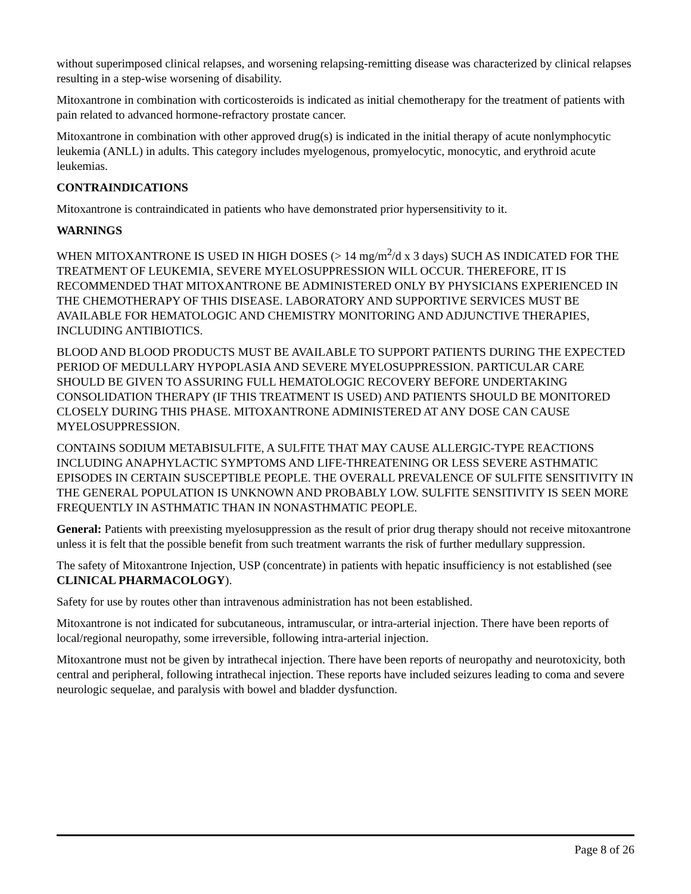without superimposed clinical relapses, and worsening relapsing-remitting disease was characterized by clinical relapses resulting in a step-wise worsening of disability.
Mitoxantrone in combination with corticosteroids is indicated as initial chemotherapy for the treatment of patients with pain related to advanced hormone-refractory prostate cancer.
Mitoxantrone in combination with other approved drug(s) is indicated in the initial therapy of acute nonlymphocytic leukemia (ANLL) in adults. This category includes myelogenous, promyelocytic, monocytic, and erythroid acute leukemias.
CONTRAINDICATIONS
Mitoxantrone is contraindicated in patients who have demonstrated prior hypersensitivity to it.
WARNINGS
WHEN MITOXANTRONE IS USED IN HIGH DOSES (> 14 mg/m<sup>2</sup>/d x 3 days) SUCH AS INDICATED FOR THE TREATMENT OF LEUKEMIA, SEVERE MYELOSUPPRESSION WILL OCCUR. THEREFORE, IT IS RECOMMENDED THAT MITOXANTRONE BE ADMINISTERED ONLY BY PHYSICIANS EXPERIENCED IN THE CHEMOTHERAPY OF THIS DISEASE. LABORATORY AND SUPPORTIVE SERVICES MUST BE AVAILABLE FOR HEMATOLOGIC AND CHEMISTRY MONITORING AND ADJUNCTIVE THERAPIES, INCLUDING ANTIBIOTICS.
BLOOD AND BLOOD PRODUCTS MUST BE AVAILABLE TO SUPPORT PATIENTS DURING THE EXPECTED PERIOD OF MEDULLARY HYPOPLASIA AND SEVERE MYELOSUPPRESSION. PARTICULAR CARE SHOULD BE GIVEN TO ASSURING FULL HEMATOLOGIC RECOVERY BEFORE UNDERTAKING CONSOLIDATION THERAPY (IF THIS TREATMENT IS USED) AND PATIENTS SHOULD BE MONITORED CLOSELY DURING THIS PHASE. MITOXANTRONE ADMINISTERED AT ANY DOSE CAN CAUSE MYELOSUPPRESSION.
CONTAINS SODIUM METABISULFITE, A SULFITE THAT MAY CAUSE ALLERGIC-TYPE REACTIONS INCLUDING ANAPHYLACTIC SYMPTOMS AND LIFE-THREATENING OR LESS SEVERE ASTHMATIC EPISODES IN CERTAIN SUSCEPTIBLE PEOPLE. THE OVERALL PREVALENCE OF SULFITE SENSITIVITY IN THE GENERAL POPULATION IS UNKNOWN AND PROBABLY LOW. SULFITE SENSITIVITY IS SEEN MORE FREQUENTLY IN ASTHMATIC THAN IN NONASTHMATIC PEOPLE.
General: Patients with preexisting myelosuppression as the result of prior drug therapy should not receive mitoxantrone unless it is felt that the possible benefit from such treatment warrants the risk of further medullary suppression.
The safety of Mitoxantrone Injection, USP (concentrate) in patients with hepatic insufficiency is not established (see CLINICAL PHARMACOLOGY).
Safety for use by routes other than intravenous administration has not been established.
Mitoxantrone is not indicated for subcutaneous, intramuscular, or intra-arterial injection. There have been reports of local/regional neuropathy, some irreversible, following intra-arterial injection.
Mitoxantrone must not be given by intrathecal injection. There have been reports of neuropathy and neurotoxicity, both central and peripheral, following intrathecal injection. These reports have included seizures leading to coma and severe neurologic sequelae, and paralysis with bowel and bladder dysfunction.
Page 8 of 26